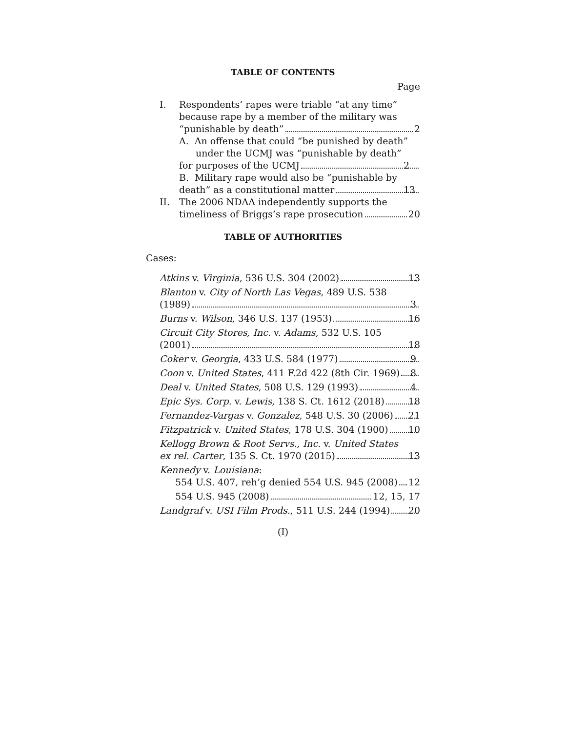TABLE OF CONTENTS
Page
I. Respondents’ rapes were triable “at any time” because rape by a member of the military was
“punishable by death” 2
A. An offense that could “be punished by death” under the UCMJ was “punishable by death”
for purposes of the UCMJ 2
B. Military rape would also be “punishable by
death” as a constitutional matter 13
II. The 2006 NDAA independently supports the
timeliness of Briggs’s rape prosecution 20
TABLE OF AUTHORITIES
Cases:
Atkins v. Virginia, 536 U.S. 304 (2002) 13
Blanton v. City of North Las Vegas, 489 U.S. 538
(1989) 3
Burns v. Wilson, 346 U.S. 137 (1953) 16
Circuit City Stores, Inc. v. Adams, 532 U.S. 105
(2001) 18
Coker v. Georgia, 433 U.S. 584 (1977) 9
Coon v. United States, 411 F.2d 422 (8th Cir. 1969) 8
Deal v. United States, 508 U.S. 129 (1993) 4
Epic Sys. Corp. v. Lewis, 138 S. Ct. 1612 (2018) 18
Fernandez-Vargas v. Gonzalez, 548 U.S. 30 (2006) 21
Fitzpatrick v. United States, 178 U.S. 304 (1900) 10
Kellogg Brown & Root Servs., Inc. v. United States
ex rel. Carter, 135 S. Ct. 1970 (2015) 13
Kennedy v. Louisiana:
554 U.S. 407, reh’g denied 554 U.S. 945 (2008) 12
554 U.S. 945 (2008) 12, 15, 17
Landgraf v. USI Film Prods., 511 U.S. 244 (1994) 20
(I)